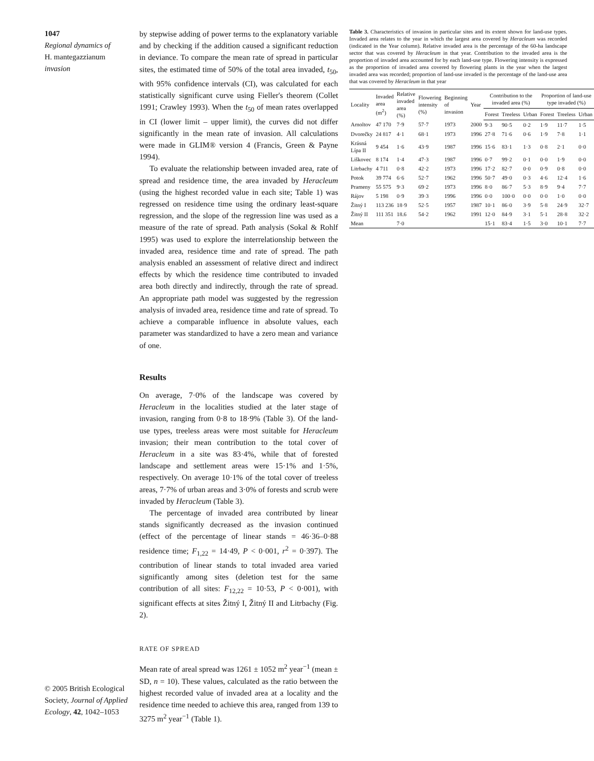1047
Regional dynamics of
H. mantegazzianum
invasion
© 2005 British Ecological Society, Journal of Applied Ecology, 42, 1042–1053
by stepwise adding of power terms to the explanatory variable and by checking if the addition caused a significant reduction in deviance. To compare the mean rate of spread in particular sites, the estimated time of 50% of the total area invaded, t<sub>50</sub>, with 95% confidence intervals (CI), was calculated for each statistically significant curve using Fieller's theorem (Collet 1991; Crawley 1993). When the t<sub>50</sub> of mean rates overlapped in CI (lower limit – upper limit), the curves did not differ significantly in the mean rate of invasion. All calculations were made in GLIM® version 4 (Francis, Green & Payne 1994).
To evaluate the relationship between invaded area, rate of spread and residence time, the area invaded by Heracleum (using the highest recorded value in each site; Table 1) was regressed on residence time using the ordinary least-square regression, and the slope of the regression line was used as a measure of the rate of spread. Path analysis (Sokal & Rohlf 1995) was used to explore the interrelationship between the invaded area, residence time and rate of spread. The path analysis enabled an assessment of relative direct and indirect effects by which the residence time contributed to invaded area both directly and indirectly, through the rate of spread. An appropriate path model was suggested by the regression analysis of invaded area, residence time and rate of spread. To achieve a comparable influence in absolute values, each parameter was standardized to have a zero mean and variance of one.
Results
On average, 7·0% of the landscape was covered by Heracleum in the localities studied at the later stage of invasion, ranging from 0·8 to 18·9% (Table 3). Of the land-use types, treeless areas were most suitable for Heracleum invasion; their mean contribution to the total cover of Heracleum in a site was 83·4%, while that of forested landscape and settlement areas were 15·1% and 1·5%, respectively. On average 10·1% of the total cover of treeless areas, 7·7% of urban areas and 3·0% of forests and scrub were invaded by Heracleum (Table 3).
The percentage of invaded area contributed by linear stands significantly decreased as the invasion continued (effect of the percentage of linear stands = 46·36–0·88 residence time; F<sub>1,22</sub> = 14·49, P < 0·001, r<sup>2</sup> = 0·397). The contribution of linear stands to total invaded area varied significantly among sites (deletion test for the same contribution of all sites: F<sub>12,22</sub> = 10·53, P < 0·001), with significant effects at sites Žitný I, Žitný II and Litrbachy (Fig. 2).
RATE OF SPREAD
Mean rate of areal spread was 1261 ± 1052 m<sup>2</sup> year<sup>−1</sup> (mean ± SD, n = 10). These values, calculated as the ratio between the highest recorded value of invaded area at a locality and the residence time needed to achieve this area, ranged from 139 to 3275 m<sup>2</sup> year<sup>−1</sup> (Table 1).
Table 3. Characteristics of invasion in particular sites and its extent shown for land-use types. Invaded area relates to the year in which the largest area covered by Heracleum was recorded (indicated in the Year column). Relative invaded area is the percentage of the 60-ha landscape sector that was covered by Heracleum in that year. Contribution to the invaded area is the proportion of invaded area accounted for by each land-use type. Flowering intensity is expressed as the proportion of invaded area covered by flowering plants in the year when the largest invaded area was recorded; proportion of land-use invaded is the percentage of the land-use area that was covered by Heracleum in that year
| Locality | Invaded area (m<sup>2</sup>) | Relative invaded area (%) | Flowering intensity (%) | Beginning of invasion | Year | Contribution to the invaded area (%) | | | Proportion of land-use type invaded (%) | | |
| --- | --- | --- | --- | --- | --- | --- | --- | --- | --- | --- | --- |
| | | | | | | Forest | Treeless | Urban | Forest | Treeless | Urban |
| Arnoltov | 47 170 | 7·9 | 57·7 | 1973 | 2000 | 9·3 | 90·5 | 0·2 | 1·9 | 11·7 | 1·5 |
| Dvorečky | 24 817 | 4·1 | 68·1 | 1973 | 1996 | 27·8 | 71·6 | 0·6 | 1·9 | 7·8 | 1·1 |
| Krásná Lípa II | 9 454 | 1·6 | 43·9 | 1987 | 1996 | 15·6 | 83·1 | 1·3 | 0·8 | 2·1 | 0·0 |
| Liškovec | 8 174 | 1·4 | 47·3 | 1987 | 1996 | 0·7 | 99·2 | 0·1 | 0·0 | 1·9 | 0·0 |
| Litrbachy | 4 711 | 0·8 | 42·2 | 1973 | 1996 | 17·2 | 82·7 | 0·0 | 0·9 | 0·8 | 0·0 |
| Potok | 39 774 | 6·6 | 52·7 | 1962 | 1996 | 50·7 | 49·0 | 0·3 | 4·6 | 12·4 | 1·6 |
| Prameny | 55 575 | 9·3 | 69·2 | 1973 | 1996 | 8·0 | 86·7 | 5·3 | 8·9 | 9·4 | 7·7 |
| Rájov | 5 198 | 0·9 | 39·3 | 1996 | 1996 | 0·0 | 100·0 | 0·0 | 0·0 | 1·0 | 0·0 |
| Žitný I | 113 236 | 18·9 | 52·5 | 1957 | 1987 | 10·1 | 86·0 | 3·9 | 5·8 | 24·9 | 32·7 |
| Žitný II | 111 351 | 18.6 | 54·2 | 1962 | 1991 | 12·0 | 84·9 | 3·1 | 5·1 | 28·8 | 32·2 |
| Mean | | 7·0 | | | | 15·1 | 83·4 | 1·5 | 3·0 | 10·1 | 7·7 |